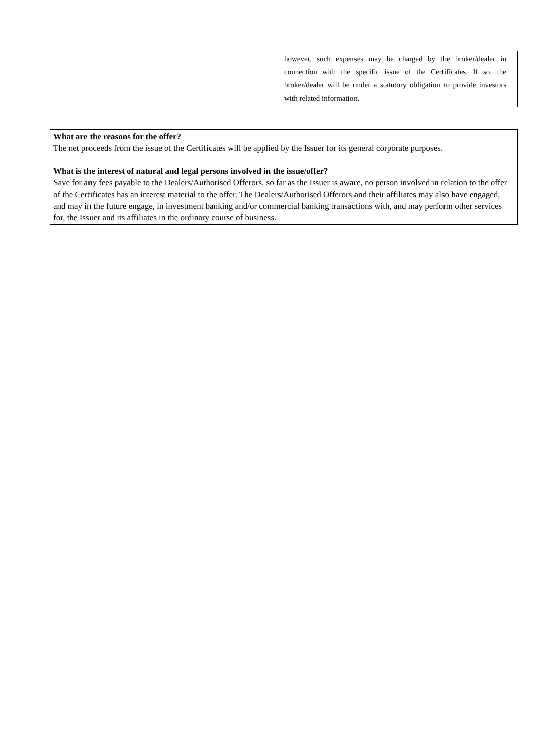| | however, such expenses may be charged by the broker/dealer in connection with the specific issue of the Certificates. If so, the broker/dealer will be under a statutory obligation to provide investors with related information. |
What are the reasons for the offer?
The net proceeds from the issue of the Certificates will be applied by the Issuer for its general corporate purposes.
What is the interest of natural and legal persons involved in the issue/offer?
Save for any fees payable to the Dealers/Authorised Offerors, so far as the Issuer is aware, no person involved in relation to the offer of the Certificates has an interest material to the offer. The Dealers/Authorised Offerors and their affiliates may also have engaged, and may in the future engage, in investment banking and/or commercial banking transactions with, and may perform other services for, the Issuer and its affiliates in the ordinary course of business.